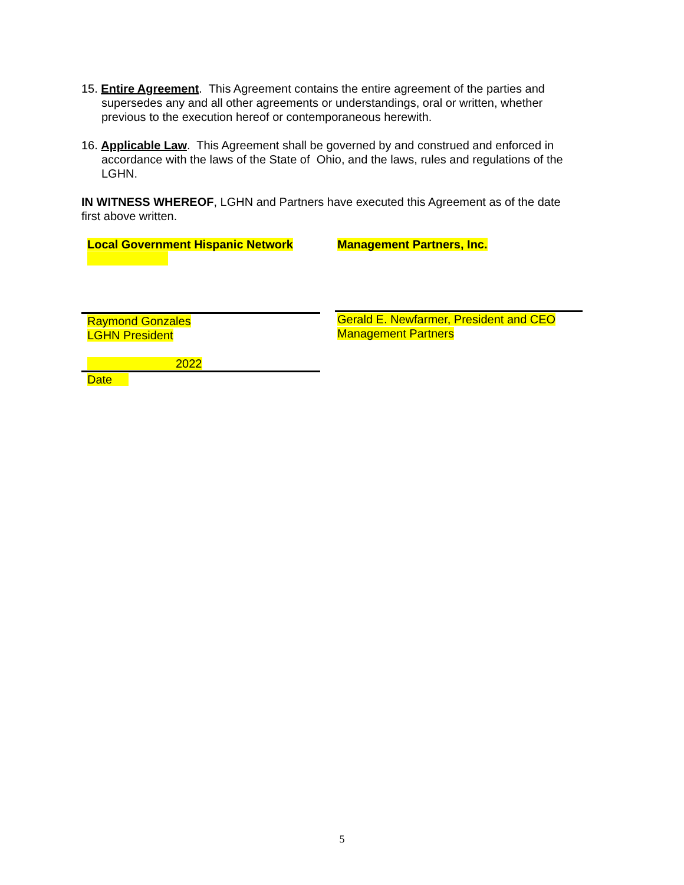15. Entire Agreement. This Agreement contains the entire agreement of the parties and supersedes any and all other agreements or understandings, oral or written, whether previous to the execution hereof or contemporaneous herewith.
16. Applicable Law. This Agreement shall be governed by and construed and enforced in accordance with the laws of the State of Ohio, and the laws, rules and regulations of the LGHN.
IN WITNESS WHEREOF, LGHN and Partners have executed this Agreement as of the date first above written.
Local Government Hispanic Network
Raymond Gonzales
LGHN President
2022
Date
Management Partners, Inc.
Gerald E. Newfarmer, President and CEO
Management Partners
5